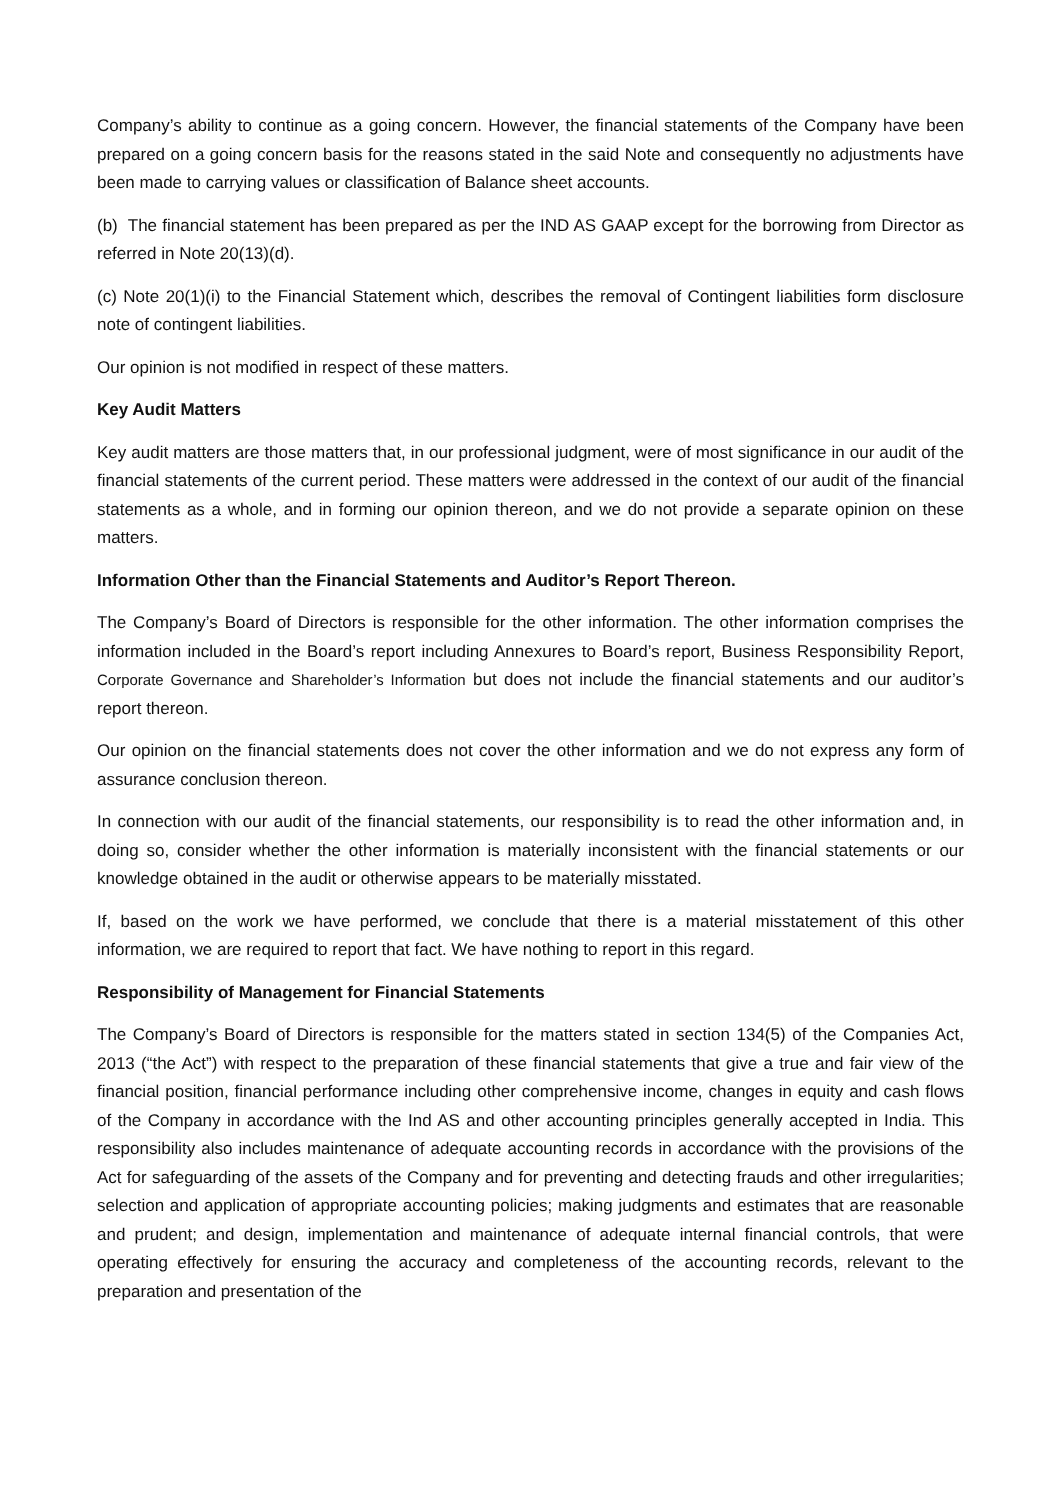Company’s ability to continue as a going concern. However, the financial statements of the Company have been prepared on a going concern basis for the reasons stated in the said Note and consequently no adjustments have been made to carrying values or classification of Balance sheet accounts.
(b) The financial statement has been prepared as per the IND AS GAAP except for the borrowing from Director as referred in Note 20(13)(d).
(c) Note 20(1)(i) to the Financial Statement which, describes the removal of Contingent liabilities form disclosure note of contingent liabilities.
Our opinion is not modified in respect of these matters.
Key Audit Matters
Key audit matters are those matters that, in our professional judgment, were of most significance in our audit of the financial statements of the current period. These matters were addressed in the context of our audit of the financial statements as a whole, and in forming our opinion thereon, and we do not provide a separate opinion on these matters.
Information Other than the Financial Statements and Auditor’s Report Thereon.
The Company’s Board of Directors is responsible for the other information. The other information comprises the information included in the Board’s report including Annexures to Board’s report, Business Responsibility Report, Corporate Governance and Shareholder’s Information but does not include the financial statements and our auditor’s report thereon.
Our opinion on the financial statements does not cover the other information and we do not express any form of assurance conclusion thereon.
In connection with our audit of the financial statements, our responsibility is to read the other information and, in doing so, consider whether the other information is materially inconsistent with the financial statements or our knowledge obtained in the audit or otherwise appears to be materially misstated.
If, based on the work we have performed, we conclude that there is a material misstatement of this other information, we are required to report that fact. We have nothing to report in this regard.
Responsibility of Management for Financial Statements
The Company’s Board of Directors is responsible for the matters stated in section 134(5) of the Companies Act, 2013 (“the Act”) with respect to the preparation of these financial statements that give a true and fair view of the financial position, financial performance including other comprehensive income, changes in equity and cash flows of the Company in accordance with the Ind AS and other accounting principles generally accepted in India. This responsibility also includes maintenance of adequate accounting records in accordance with the provisions of the Act for safeguarding of the assets of the Company and for preventing and detecting frauds and other irregularities; selection and application of appropriate accounting policies; making judgments and estimates that are reasonable and prudent; and design, implementation and maintenance of adequate internal financial controls, that were operating effectively for ensuring the accuracy and completeness of the accounting records, relevant to the preparation and presentation of the